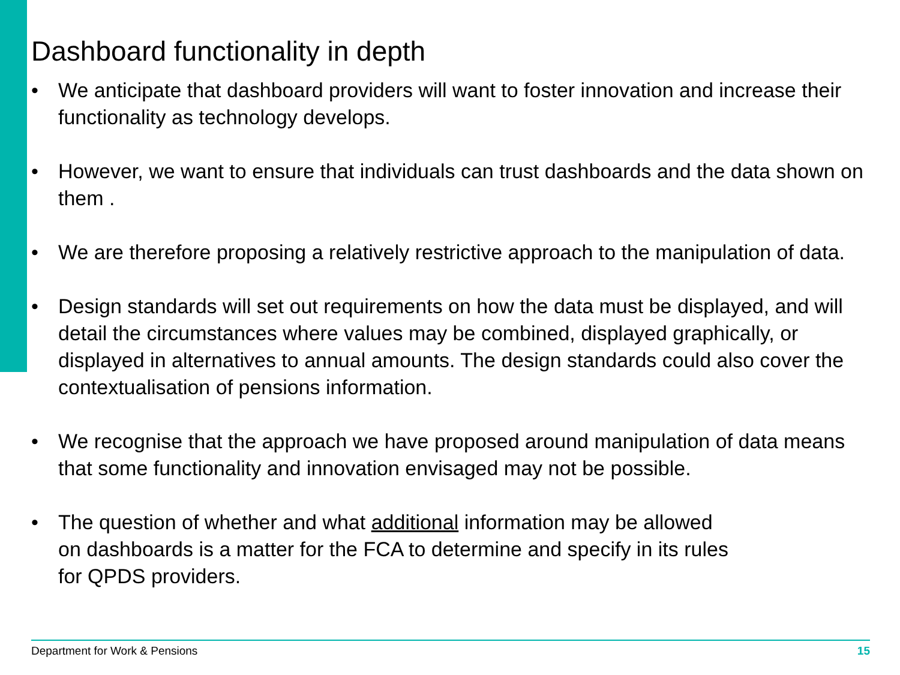Dashboard functionality in depth
• We anticipate that dashboard providers will want to foster innovation and increase their functionality as technology develops.
• However, we want to ensure that individuals can trust dashboards and the data shown on them .
• We are therefore proposing a relatively restrictive approach to the manipulation of data.
• Design standards will set out requirements on how the data must be displayed, and will detail the circumstances where values may be combined, displayed graphically, or displayed in alternatives to annual amounts. The design standards could also cover the contextualisation of pensions information.
• We recognise that the approach we have proposed around manipulation of data means that some functionality and innovation envisaged may not be possible.
• The question of whether and what additional information may be allowed
on dashboards is a matter for the FCA to determine and specify in its rules
for QPDS providers.
Department for Work & Pensions 15